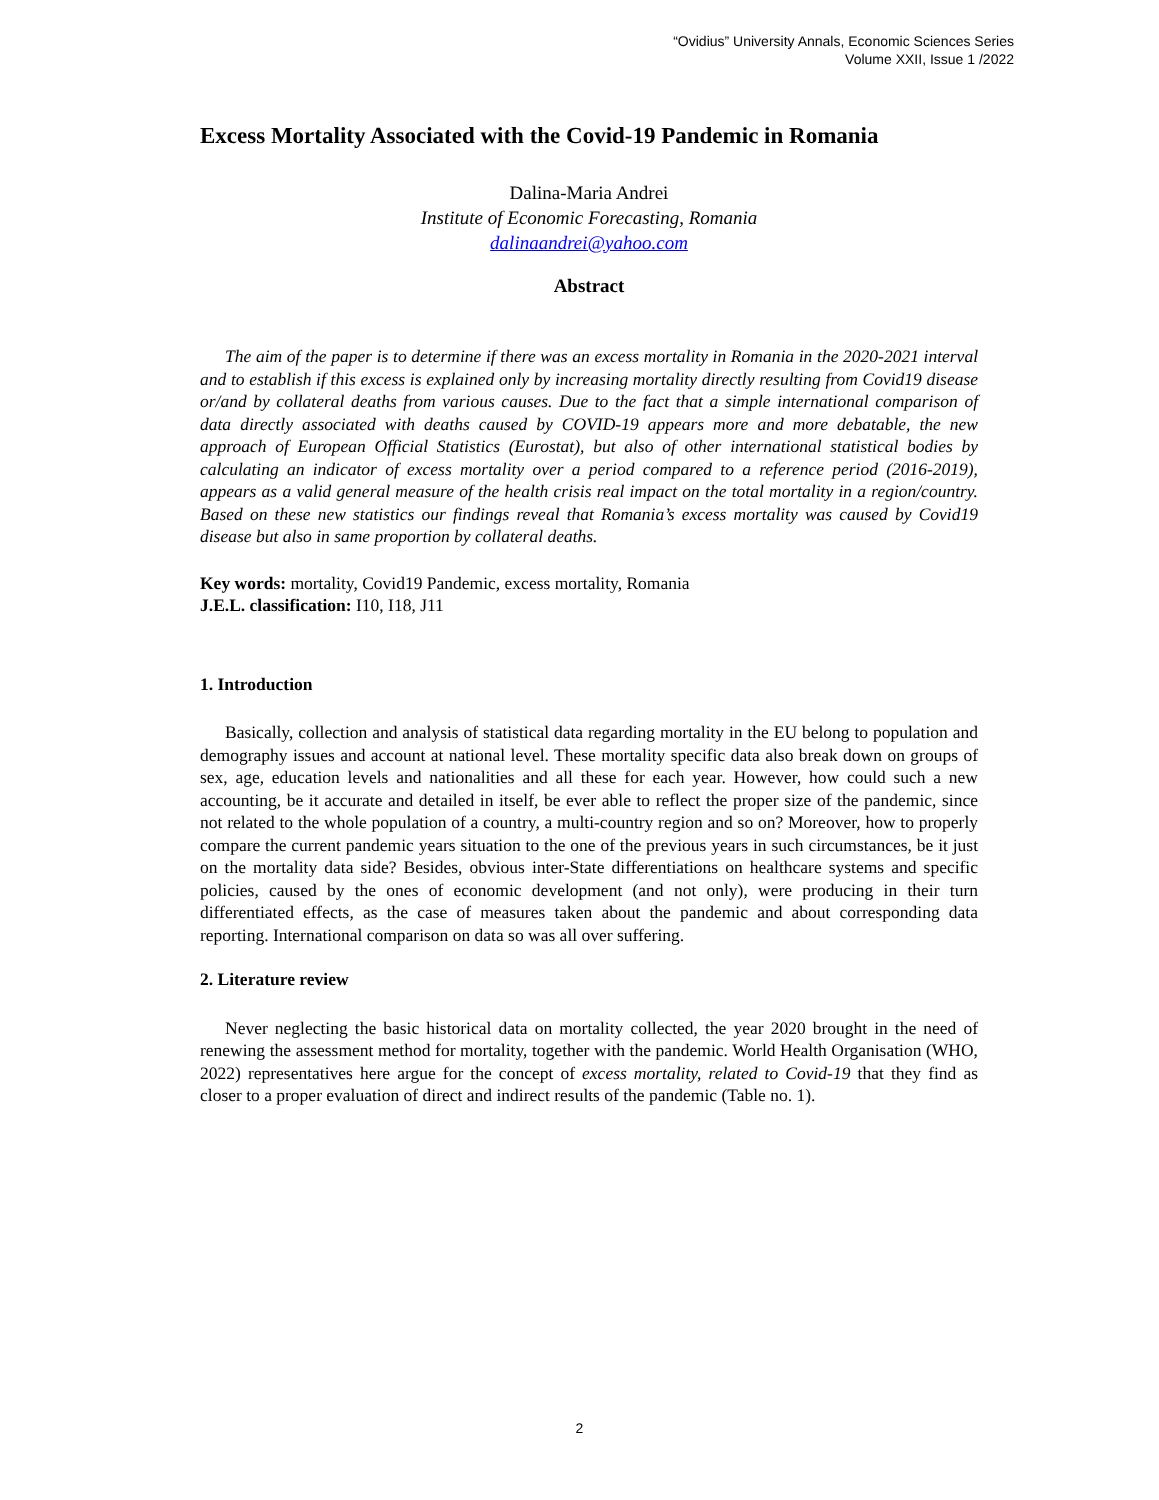“Ovidius” University Annals, Economic Sciences Series
Volume XXII, Issue 1 /2022
Excess Mortality Associated with the Covid-19 Pandemic in Romania
Dalina-Maria Andrei
Institute of Economic Forecasting, Romania
dalinaandrei@yahoo.com
Abstract
The aim of the paper is to determine if there was an excess mortality in Romania in the 2020-2021 interval and to establish if this excess is explained only by increasing mortality directly resulting from Covid19 disease or/and by collateral deaths from various causes. Due to the fact that a simple international comparison of data directly associated with deaths caused by COVID-19 appears more and more debatable, the new approach of European Official Statistics (Eurostat), but also of other international statistical bodies by calculating an indicator of excess mortality over a period compared to a reference period (2016-2019), appears as a valid general measure of the health crisis real impact on the total mortality in a region/country. Based on these new statistics our findings reveal that Romania’s excess mortality was caused by Covid19 disease but also in same proportion by collateral deaths.
Key words: mortality, Covid19 Pandemic, excess mortality, Romania
J.E.L. classification: I10, I18, J11
1. Introduction
Basically, collection and analysis of statistical data regarding mortality in the EU belong to population and demography issues and account at national level. These mortality specific data also break down on groups of sex, age, education levels and nationalities and all these for each year. However, how could such a new accounting, be it accurate and detailed in itself, be ever able to reflect the proper size of the pandemic, since not related to the whole population of a country, a multi-country region and so on? Moreover, how to properly compare the current pandemic years situation to the one of the previous years in such circumstances, be it just on the mortality data side? Besides, obvious inter-State differentiations on healthcare systems and specific policies, caused by the ones of economic development (and not only), were producing in their turn differentiated effects, as the case of measures taken about the pandemic and about corresponding data reporting. International comparison on data so was all over suffering.
2. Literature review
Never neglecting the basic historical data on mortality collected, the year 2020 brought in the need of renewing the assessment method for mortality, together with the pandemic. World Health Organisation (WHO, 2022) representatives here argue for the concept of excess mortality, related to Covid-19 that they find as closer to a proper evaluation of direct and indirect results of the pandemic (Table no. 1).
2